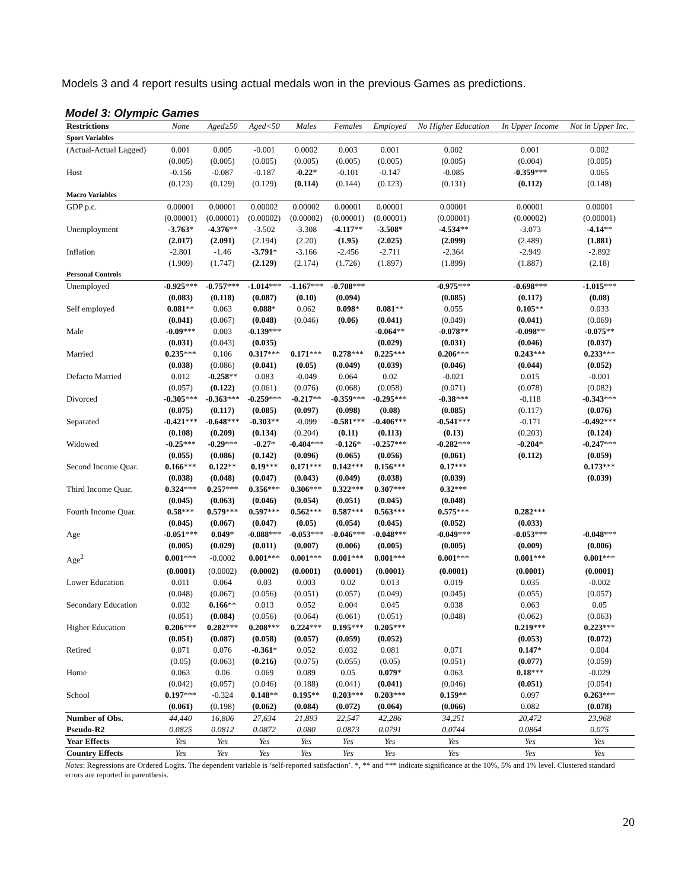Models 3 and 4 report results using actual medals won in the previous Games as predictions.
Model 3: Olympic Games
| Restrictions | None | Aged≥50 | Aged<50 | Males | Females | Employed | No Higher Education | In Upper Income | Not in Upper Inc. |
| --- | --- | --- | --- | --- | --- | --- | --- | --- | --- |
| Sport Variables | | | | | | | | | |
| (Actual-Actual Lagged) | 0.001 | 0.005 | -0.001 | 0.0002 | 0.003 | 0.001 | 0.002 | 0.001 | 0.002 |
| | (0.005) | (0.005) | (0.005) | (0.005) | (0.005) | (0.005) | (0.005) | (0.004) | (0.005) |
| Host | -0.156 | -0.087 | -0.187 | -0.22 * | -0.101 | -0.147 | -0.085 | -0.359 *** | 0.065 |
| | (0.123) | (0.129) | (0.129) | (0.114) | (0.144) | (0.123) | (0.131) | (0.112) | (0.148) |
| Macro Variables | | | | | | | | | |
| GDP p.c. | 0.00001 | 0.00001 | 0.00002 | 0.00002 | 0.00001 | 0.00001 | 0.00001 | 0.00001 | 0.00001 |
| | (0.00001) | (0.00001) | (0.00002) | (0.00002) | (0.00001) | (0.00001) | (0.00001) | (0.00002) | (0.00001) |
| Unemployment | -3.763 * | -4.376 ** | -3.502 | -3.308 | -4.117 ** | -3.508 * | -4.534 ** | -3.073 | -4.14 ** |
| | (2.017) | (2.091) | (2.194) | (2.20) | (1.95) | (2.025) | (2.099) | (2.489) | (1.881) |
| Inflation | -2.801 | -1.46 | -3.791 * | -3.166 | -2.456 | -2.711 | -2.364 | -2.949 | -2.892 |
| | (1.909) | (1.747) | (2.129) | (2.174) | (1.726) | (1.897) | (1.899) | (1.887) | (2.18) |
| Personal Controls | | | | | | | | | |
| Unemployed | -0.925 *** | -0.757 *** | -1.014 *** | -1.167 *** | -0.708 *** | | -0.975 *** | -0.698 *** | -1.015 *** |
| | (0.083) | (0.118) | (0.087) | (0.10) | (0.094) | | (0.085) | (0.117) | (0.08) |
| Self employed | 0.081 ** | 0.063 | 0.088 * | 0.062 | 0.098 * | 0.081 ** | 0.055 | 0.105 ** | 0.033 |
| | (0.041) | (0.067) | (0.048) | (0.046) | (0.06) | (0.041) | (0.049) | (0.041) | (0.069) |
| Male | -0.09 *** | 0.003 | -0.139 *** | | | -0.064 ** | -0.078 ** | -0.098 ** | -0.075 ** |
| | (0.031) | (0.043) | (0.035) | | | (0.029) | (0.031) | (0.046) | (0.037) |
| Married | 0.235 *** | 0.106 | 0.317 *** | 0.171 *** | 0.278 *** | 0.225 *** | 0.206 *** | 0.243 *** | 0.233 *** |
| | (0.038) | (0.086) | (0.041) | (0.05) | (0.049) | (0.039) | (0.046) | (0.044) | (0.052) |
| Defacto Married | 0.012 | -0.258 ** | 0.083 | -0.049 | 0.064 | 0.02 | -0.021 | 0.015 | -0.001 |
| | (0.057) | (0.122) | (0.061) | (0.076) | (0.068) | (0.058) | (0.071) | (0.078) | (0.082) |
| Divorced | -0.305 *** | -0.363 *** | -0.259 *** | -0.217 ** | -0.359 *** | -0.295 *** | -0.38 *** | -0.118 | -0.343 *** |
| | (0.075) | (0.117) | (0.085) | (0.097) | (0.098) | (0.08) | (0.085) | (0.117) | (0.076) |
| Separated | -0.421 *** | -0.648 *** | -0.303 ** | -0.099 | -0.581 *** | -0.406 *** | -0.541 *** | -0.171 | -0.492 *** |
| | (0.108) | (0.209) | (0.134) | (0.204) | (0.11) | (0.113) | (0.13) | (0.203) | (0.124) |
| Widowed | -0.25 *** | -0.29 *** | -0.27 * | -0.404 *** | -0.126 * | -0.257 *** | -0.282 *** | -0.204 * | -0.247 *** |
| | (0.055) | (0.086) | (0.142) | (0.096) | (0.065) | (0.056) | (0.061) | (0.112) | (0.059) |
| Second Income Quar. | 0.166 *** | 0.122 ** | 0.19 *** | 0.171 *** | 0.142 *** | 0.156 *** | 0.17 *** | | 0.173 *** |
| | (0.038) | (0.048) | (0.047) | (0.043) | (0.049) | (0.038) | (0.039) | | (0.039) |
| Third Income Quar. | 0.324 *** | 0.257 *** | 0.356 *** | 0.306 *** | 0.322 *** | 0.307 *** | 0.32 *** | | |
| | (0.045) | (0.063) | (0.046) | (0.054) | (0.051) | (0.045) | (0.048) | | |
| Fourth Income Quar. | 0.58 *** | 0.579 *** | 0.597 *** | 0.562 *** | 0.587 *** | 0.563 *** | 0.575 *** | 0.282 *** | |
| | (0.045) | (0.067) | (0.047) | (0.05) | (0.054) | (0.045) | (0.052) | (0.033) | |
| Age | -0.051 *** | 0.049 * | -0.088 *** | -0.053 *** | -0.046 *** | -0.048 *** | -0.049 *** | -0.053 *** | -0.048 *** |
| | (0.005) | (0.029) | (0.011) | (0.007) | (0.006) | (0.005) | (0.005) | (0.009) | (0.006) |
| Age<sup>2</sup> | 0.001 *** | -0.0002 | 0.001 *** | 0.001 *** | 0.001 *** | 0.001 *** | 0.001 *** | 0.001 *** | 0.001 *** |
| | (0.0001) | (0.0002) | (0.0002) | (0.0001) | (0.0001) | (0.0001) | (0.0001) | (0.0001) | (0.0001) |
| Lower Education | 0.011 | 0.064 | 0.03 | 0.003 | 0.02 | 0.013 | 0.019 | 0.035 | -0.002 |
| | (0.048) | (0.067) | (0.056) | (0.051) | (0.057) | (0.049) | (0.045) | (0.055) | (0.057) |
| Secondary Education | 0.032 | 0.166 ** | 0.013 | 0.052 | 0.004 | 0.045 | 0.038 | 0.063 | 0.05 |
| | (0.051) | (0.084) | (0.056) | (0.064) | (0.061) | (0.051) | (0.048) | (0.062) | (0.063) |
| Higher Education | 0.206 *** | 0.282 *** | 0.208 *** | 0.224 *** | 0.195 *** | 0.205 *** | | 0.219 *** | 0.223 *** |
| | (0.051) | (0.087) | (0.058) | (0.057) | (0.059) | (0.052) | | (0.053) | (0.072) |
| Retired | 0.071 | 0.076 | -0.361 * | 0.052 | 0.032 | 0.081 | 0.071 | 0.147 * | 0.004 |
| | (0.05) | (0.063) | (0.216) | (0.075) | (0.055) | (0.05) | (0.051) | (0.077) | (0.059) |
| Home | 0.063 | 0.06 | 0.069 | 0.089 | 0.05 | 0.079 * | 0.063 | 0.18 *** | -0.029 |
| | (0.042) | (0.057) | (0.046) | (0.188) | (0.041) | (0.041) | (0.046) | (0.051) | (0.054) |
| School | 0.197 *** | -0.324 | 0.148 ** | 0.195 ** | 0.203 *** | 0.203 *** | 0.159 ** | 0.097 | 0.263 *** |
| | (0.061) | (0.198) | (0.062) | (0.084) | (0.072) | (0.064) | (0.066) | 0.082 | (0.078) |
| Number of Obs. | 44,440 | 16,806 | 27,634 | 21,893 | 22,547 | 42,286 | 34,251 | 20,472 | 23,968 |
| Pseudo-R2 | 0.0825 | 0.0812 | 0.0872 | 0.080 | 0.0873 | 0.0791 | 0.0744 | 0.0864 | 0.075 |
| Year Effects | Yes | Yes | Yes | Yes | Yes | Yes | Yes | Yes | Yes |
| Country Effects | Yes | Yes | Yes | Yes | Yes | Yes | Yes | Yes | Yes |
Notes: Regressions are Ordered Logits. The dependent variable is ‘self-reported satisfaction’. *, ** and *** indicate significance at the 10%, 5% and 1% level. Clustered standard errors are reported in parenthesis.
20